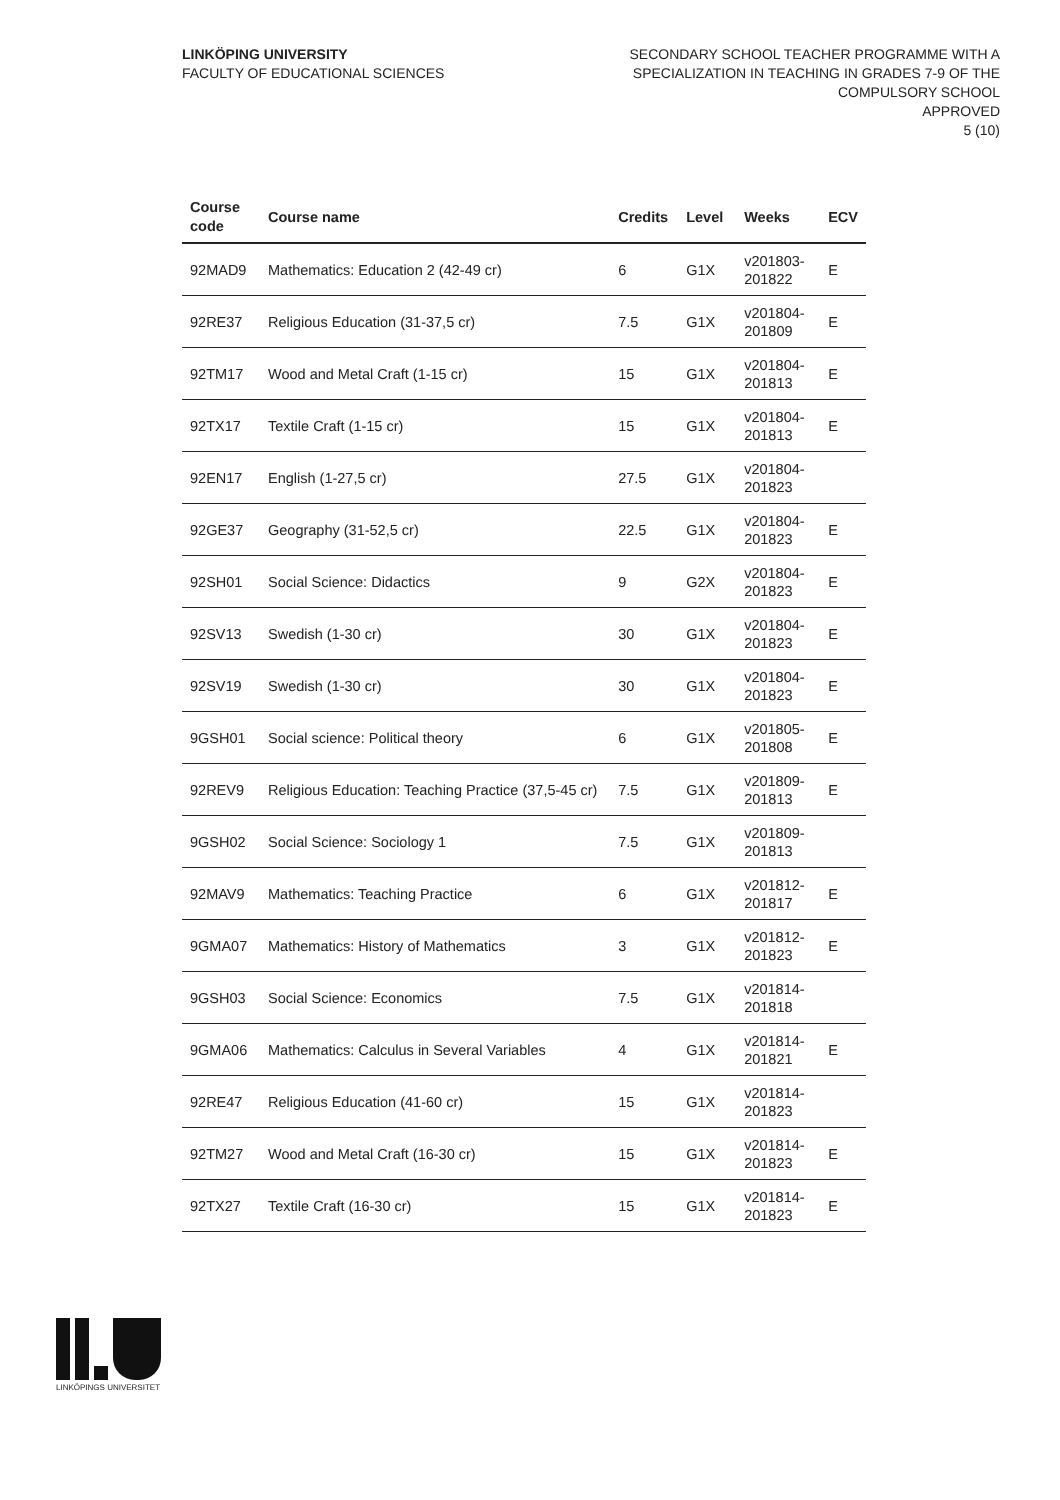LINKÖPING UNIVERSITY
FACULTY OF EDUCATIONAL SCIENCES
SECONDARY SCHOOL TEACHER PROGRAMME WITH A
SPECIALIZATION IN TEACHING IN GRADES 7-9 OF THE
COMPULSORY SCHOOL
APPROVED
5 (10)
| Course code | Course name | Credits | Level | Weeks | ECV |
| --- | --- | --- | --- | --- | --- |
| 92MAD9 | Mathematics: Education 2 (42-49 cr) | 6 | G1X | v201803-201822 | E |
| 92RE37 | Religious Education (31-37,5 cr) | 7.5 | G1X | v201804-201809 | E |
| 92TM17 | Wood and Metal Craft (1-15 cr) | 15 | G1X | v201804-201813 | E |
| 92TX17 | Textile Craft (1-15 cr) | 15 | G1X | v201804-201813 | E |
| 92EN17 | English (1-27,5 cr) | 27.5 | G1X | v201804-201823 | |
| 92GE37 | Geography (31-52,5 cr) | 22.5 | G1X | v201804-201823 | E |
| 92SH01 | Social Science: Didactics | 9 | G2X | v201804-201823 | E |
| 92SV13 | Swedish (1-30 cr) | 30 | G1X | v201804-201823 | E |
| 92SV19 | Swedish (1-30 cr) | 30 | G1X | v201804-201823 | E |
| 9GSH01 | Social science: Political theory | 6 | G1X | v201805-201808 | E |
| 92REV9 | Religious Education: Teaching Practice (37,5-45 cr) | 7.5 | G1X | v201809-201813 | E |
| 9GSH02 | Social Science: Sociology 1 | 7.5 | G1X | v201809-201813 | |
| 92MAV9 | Mathematics: Teaching Practice | 6 | G1X | v201812-201817 | E |
| 9GMA07 | Mathematics: History of Mathematics | 3 | G1X | v201812-201823 | E |
| 9GSH03 | Social Science: Economics | 7.5 | G1X | v201814-201818 | |
| 9GMA06 | Mathematics: Calculus in Several Variables | 4 | G1X | v201814-201821 | E |
| 92RE47 | Religious Education (41-60 cr) | 15 | G1X | v201814-201823 | |
| 92TM27 | Wood and Metal Craft (16-30 cr) | 15 | G1X | v201814-201823 | E |
| 92TX27 | Textile Craft (16-30 cr) | 15 | G1X | v201814-201823 | E |
LINKÖPINGS UNIVERSITET